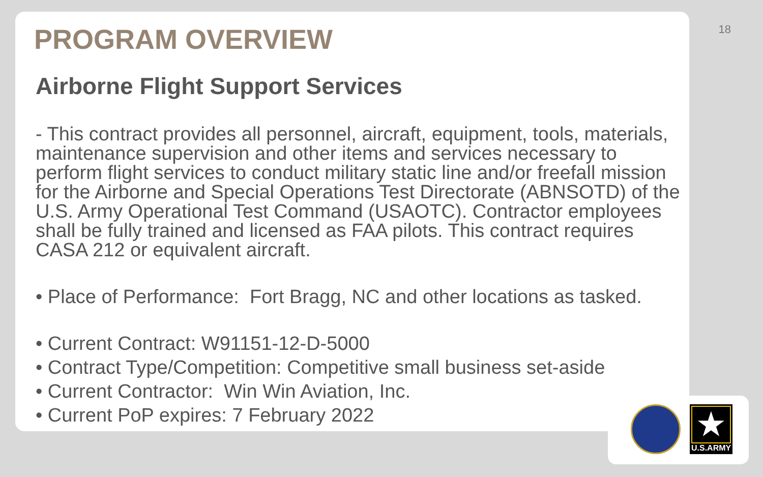18
PROGRAM OVERVIEW
Airborne Flight Support Services
- This contract provides all personnel, aircraft, equipment, tools, materials, maintenance supervision and other items and services necessary to perform flight services to conduct military static line and/or freefall mission for the Airborne and Special Operations Test Directorate (ABNSOTD) of the U.S. Army Operational Test Command (USAOTC). Contractor employees shall be fully trained and licensed as FAA pilots. This contract requires CASA 212 or equivalent aircraft.
• Place of Performance: Fort Bragg, NC and other locations as tasked.
• Current Contract: W91151-12-D-5000
• Contract Type/Competition: Competitive small business set-aside
• Current Contractor: Win Win Aviation, Inc.
• Current PoP expires: 7 February 2022
★
U.S.ARMY